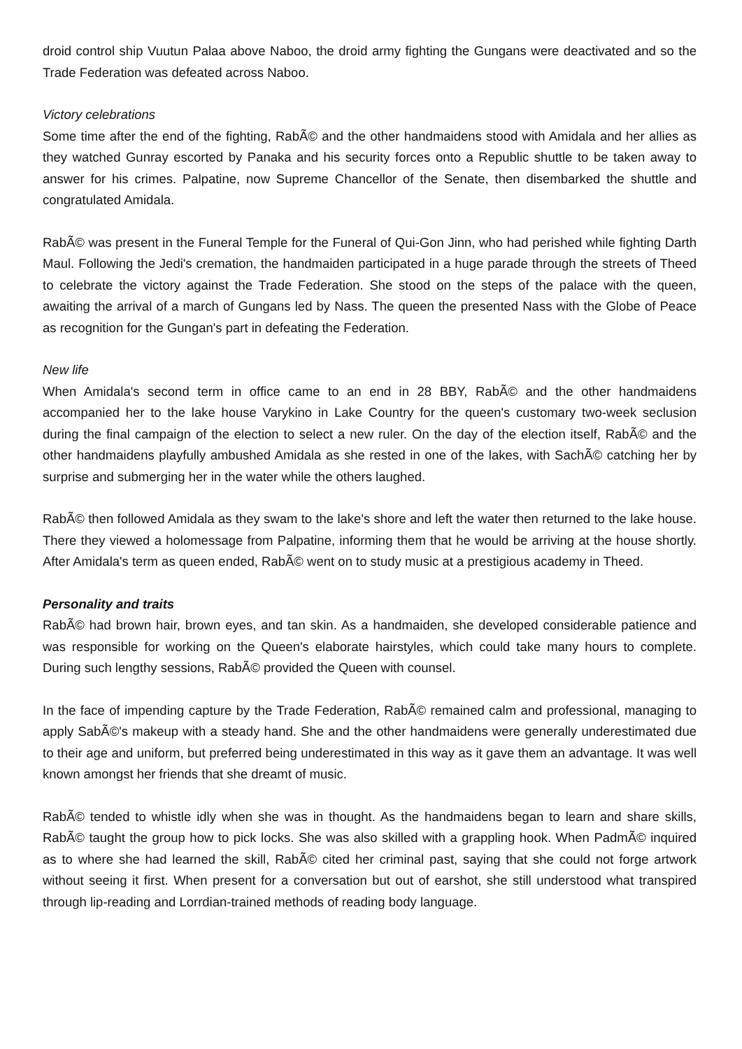droid control ship Vuutun Palaa above Naboo, the droid army fighting the Gungans were deactivated and so the Trade Federation was defeated across Naboo.
Victory celebrations
Some time after the end of the fighting, RabÃ© and the other handmaidens stood with Amidala and her allies as they watched Gunray escorted by Panaka and his security forces onto a Republic shuttle to be taken away to answer for his crimes. Palpatine, now Supreme Chancellor of the Senate, then disembarked the shuttle and congratulated Amidala.
RabÃ© was present in the Funeral Temple for the Funeral of Qui-Gon Jinn, who had perished while fighting Darth Maul. Following the Jedi's cremation, the handmaiden participated in a huge parade through the streets of Theed to celebrate the victory against the Trade Federation. She stood on the steps of the palace with the queen, awaiting the arrival of a march of Gungans led by Nass. The queen the presented Nass with the Globe of Peace as recognition for the Gungan's part in defeating the Federation.
New life
When Amidala's second term in office came to an end in 28 BBY, RabÃ© and the other handmaidens accompanied her to the lake house Varykino in Lake Country for the queen's customary two-week seclusion during the final campaign of the election to select a new ruler. On the day of the election itself, RabÃ© and the other handmaidens playfully ambushed Amidala as she rested in one of the lakes, with SachÃ© catching her by surprise and submerging her in the water while the others laughed.
RabÃ© then followed Amidala as they swam to the lake's shore and left the water then returned to the lake house. There they viewed a holomessage from Palpatine, informing them that he would be arriving at the house shortly. After Amidala's term as queen ended, RabÃ© went on to study music at a prestigious academy in Theed.
Personality and traits
RabÃ© had brown hair, brown eyes, and tan skin. As a handmaiden, she developed considerable patience and was responsible for working on the Queen's elaborate hairstyles, which could take many hours to complete. During such lengthy sessions, RabÃ© provided the Queen with counsel.
In the face of impending capture by the Trade Federation, RabÃ© remained calm and professional, managing to apply SabÃ©'s makeup with a steady hand. She and the other handmaidens were generally underestimated due to their age and uniform, but preferred being underestimated in this way as it gave them an advantage. It was well known amongst her friends that she dreamt of music.
RabÃ© tended to whistle idly when she was in thought. As the handmaidens began to learn and share skills, RabÃ© taught the group how to pick locks. She was also skilled with a grappling hook. When PadmÃ© inquired as to where she had learned the skill, RabÃ© cited her criminal past, saying that she could not forge artwork without seeing it first. When present for a conversation but out of earshot, she still understood what transpired through lip-reading and Lorrdian-trained methods of reading body language.